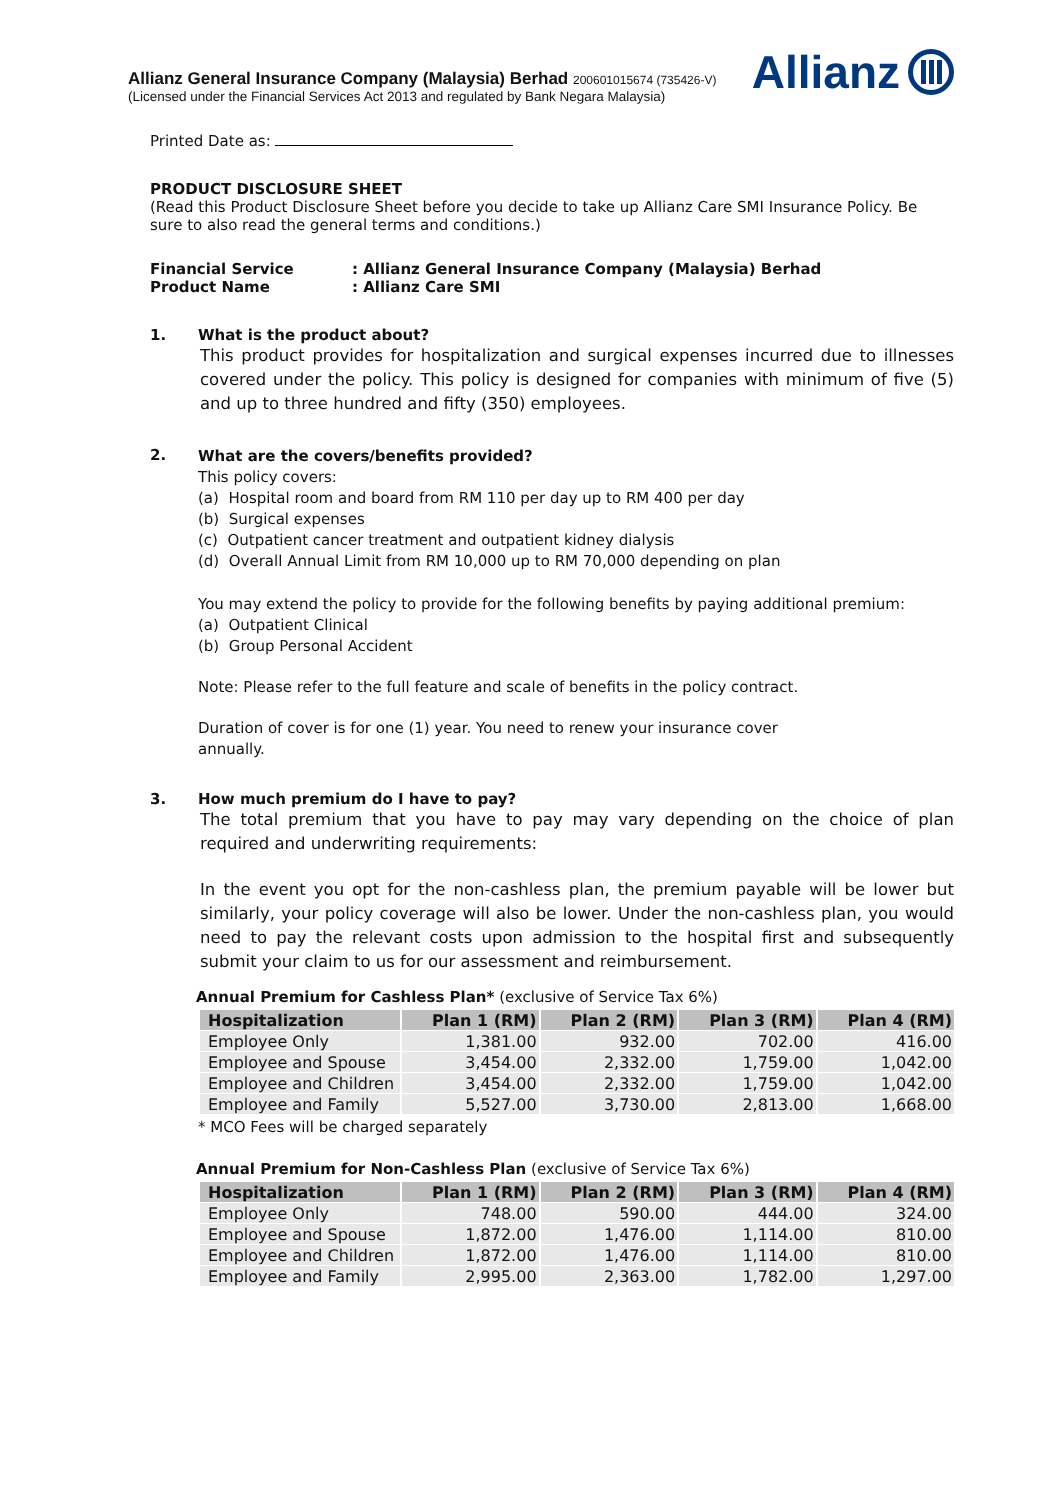Allianz General Insurance Company (Malaysia) Berhad 200601015674 (735426-V)
(Licensed under the Financial Services Act 2013 and regulated by Bank Negara Malaysia)
Allianz
Printed Date as:
PRODUCT DISCLOSURE SHEET
(Read this Product Disclosure Sheet before you decide to take up Allianz Care SMI Insurance Policy. Be sure to also read the general terms and conditions.)
Financial Service: Allianz General Insurance Company (Malaysia) Berhad Product Name: Allianz Care SMI
1. What is the product about?
This product provides for hospitalization and surgical expenses incurred due to illnesses covered under the policy. This policy is designed for companies with minimum of five (5) and up to three hundred and fifty (350) employees.
2.
What are the covers/benefits provided?
This policy covers:
(a) Hospital room and board from RM 110 per day up to RM 400 per day
(b) Surgical expenses
(c) Outpatient cancer treatment and outpatient kidney dialysis
(d) Overall Annual Limit from RM 10,000 up to RM 70,000 depending on plan
You may extend the policy to provide for the following benefits by paying additional premium:
(a) Outpatient Clinical
(b) Group Personal Accident
Note: Please refer to the full feature and scale of benefits in the policy contract.
Duration of cover is for one (1) year. You need to renew your insurance cover
annually.
3. How much premium do I have to pay?
The total premium that you have to pay may vary depending on the choice of plan required and underwriting requirements:
In the event you opt for the non-cashless plan, the premium payable will be lower but similarly, your policy coverage will also be lower. Under the non-cashless plan, you would need to pay the relevant costs upon admission to the hospital first and subsequently submit your claim to us for our assessment and reimbursement.
Annual Premium for Cashless Plan* (exclusive of Service Tax 6%)
| Hospitalization | Plan 1 (RM) | Plan 2 (RM) | Plan 3 (RM) | Plan 4 (RM) |
| --- | --- | --- | --- | --- |
| Employee Only | 1,381.00 | 932.00 | 702.00 | 416.00 |
| Employee and Spouse | 3,454.00 | 2,332.00 | 1,759.00 | 1,042.00 |
| Employee and Children | 3,454.00 | 2,332.00 | 1,759.00 | 1,042.00 |
| Employee and Family | 5,527.00 | 3,730.00 | 2,813.00 | 1,668.00 |
* MCO Fees will be charged separately
Annual Premium for Non-Cashless Plan (exclusive of Service Tax 6%)
| Hospitalization | Plan 1 (RM) | Plan 2 (RM) | Plan 3 (RM) | Plan 4 (RM) |
| --- | --- | --- | --- | --- |
| Employee Only | 748.00 | 590.00 | 444.00 | 324.00 |
| Employee and Spouse | 1,872.00 | 1,476.00 | 1,114.00 | 810.00 |
| Employee and Children | 1,872.00 | 1,476.00 | 1,114.00 | 810.00 |
| Employee and Family | 2,995.00 | 2,363.00 | 1,782.00 | 1,297.00 |